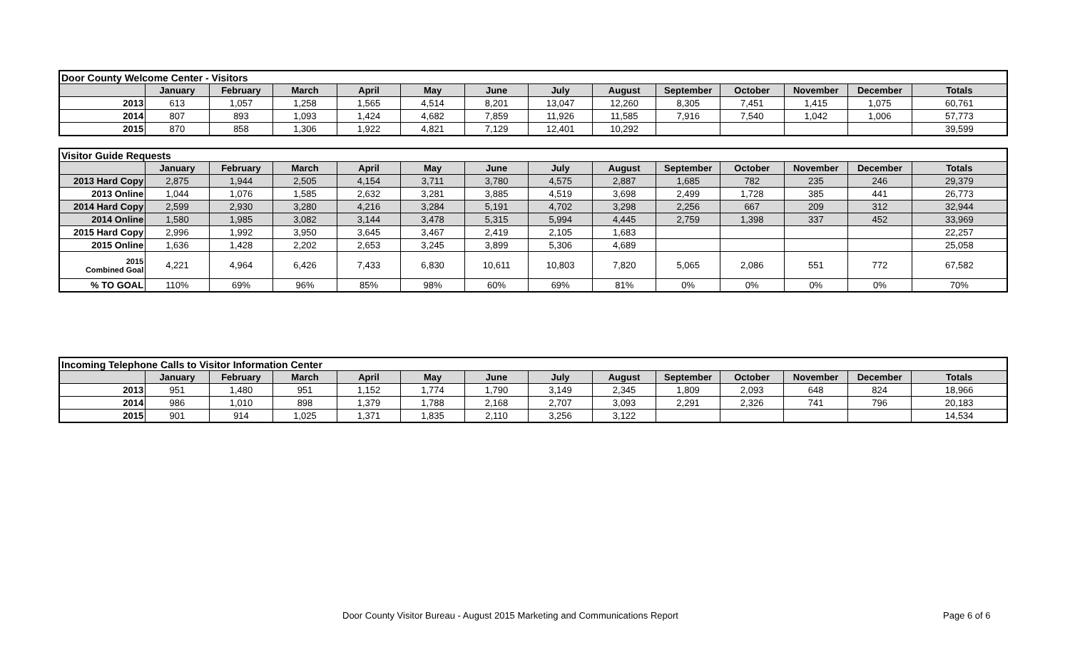| Door County Welcome Center - Visitors | | | | | | | | | | | | | |
| | January | February | March | April | May | June | July | August | September | October | November | December | Totals |
| 2013 | 613 | 1,057 | 1,258 | 1,565 | 4,514 | 8,201 | 13,047 | 12,260 | 8,305 | 7,451 | 1,415 | 1,075 | 60,761 |
| 2014 | 807 | 893 | 1,093 | 1,424 | 4,682 | 7,859 | 11,926 | 11,585 | 7,916 | 7,540 | 1,042 | 1,006 | 57,773 |
| 2015 | 870 | 858 | 1,306 | 1,922 | 4,821 | 7,129 | 12,401 | 10,292 | | | | | 39,599 |
| Visitor Guide Requests | | | | | | | | | | | | | |
| | January | February | March | April | May | June | July | August | September | October | November | December | Totals |
| 2013 Hard Copy | 2,875 | 1,944 | 2,505 | 4,154 | 3,711 | 3,780 | 4,575 | 2,887 | 1,685 | 782 | 235 | 246 | 29,379 |
| 2013 Online | 1,044 | 1,076 | 1,585 | 2,632 | 3,281 | 3,885 | 4,519 | 3,698 | 2,499 | 1,728 | 385 | 441 | 26,773 |
| 2014 Hard Copy | 2,599 | 2,930 | 3,280 | 4,216 | 3,284 | 5,191 | 4,702 | 3,298 | 2,256 | 667 | 209 | 312 | 32,944 |
| 2014 Online | 1,580 | 1,985 | 3,082 | 3,144 | 3,478 | 5,315 | 5,994 | 4,445 | 2,759 | 1,398 | 337 | 452 | 33,969 |
| 2015 Hard Copy | 2,996 | 1,992 | 3,950 | 3,645 | 3,467 | 2,419 | 2,105 | 1,683 | | | | | 22,257 |
| 2015 Online | 1,636 | 1,428 | 2,202 | 2,653 | 3,245 | 3,899 | 5,306 | 4,689 | | | | | 25,058 |
| 2015 Combined Goal | 4,221 | 4,964 | 6,426 | 7,433 | 6,830 | 10,611 | 10,803 | 7,820 | 5,065 | 2,086 | 551 | 772 | 67,582 |
| % TO GOAL | 110% | 69% | 96% | 85% | 98% | 60% | 69% | 81% | 0% | 0% | 0% | 0% | 70% |
| Incoming Telephone Calls to Visitor Information Center | | | | | | | | | | | | | |
| | January | February | March | April | May | June | July | August | September | October | November | December | Totals |
| 2013 | 951 | 1,480 | 951 | 1,152 | 1,774 | 1,790 | 3,149 | 2,345 | 1,809 | 2,093 | 648 | 824 | 18,966 |
| 2014 | 986 | 1,010 | 898 | 1,379 | 1,788 | 2,168 | 2,707 | 3,093 | 2,291 | 2,326 | 741 | 796 | 20,183 |
| 2015 | 901 | 914 | 1,025 | 1,371 | 1,835 | 2,110 | 3,256 | 3,122 | | | | | 14,534 |
Door County Visitor Bureau - August 2015 Marketing and Communications Report Page 6 of 6